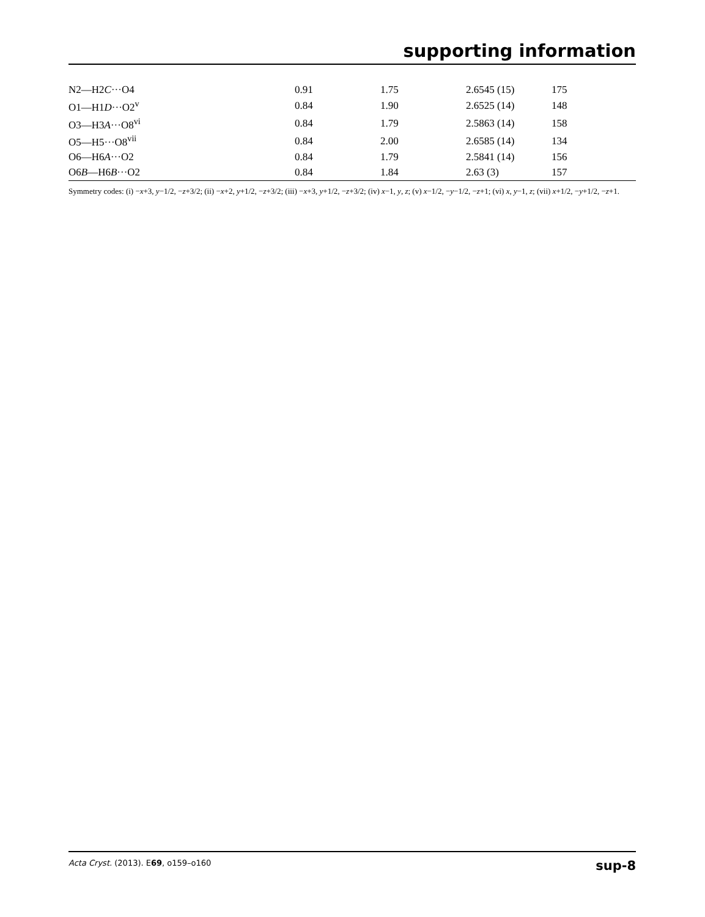supporting information
| N2—H2 C ···O4 | 0.91 | 1.75 | 2.6545 (15) | 175 |
| O1—H1 D ···O2<sup>v</sup> | 0.84 | 1.90 | 2.6525 (14) | 148 |
| O3—H3 A ···O8<sup>vi</sup> | 0.84 | 1.79 | 2.5863 (14) | 158 |
| O5—H5···O8<sup>vii</sup> | 0.84 | 2.00 | 2.6585 (14) | 134 |
| O6—H6 A ···O2 | 0.84 | 1.79 | 2.5841 (14) | 156 |
| O6 B —H6 B ···O2 | 0.84 | 1.84 | 2.63 (3) | 157 |
Symmetry codes: (i) −x+3, y−1/2, −z+3/2; (ii) −x+2, y+1/2, −z+3/2; (iii) −x+3, y+1/2, −z+3/2; (iv) x−1, y, z; (v) x−1/2, −y−1/2, −z+1; (vi) x, y−1, z; (vii) x+1/2, −y+1/2, −z+1.
Acta Cryst. (2013). E69, o159–o160 sup-8